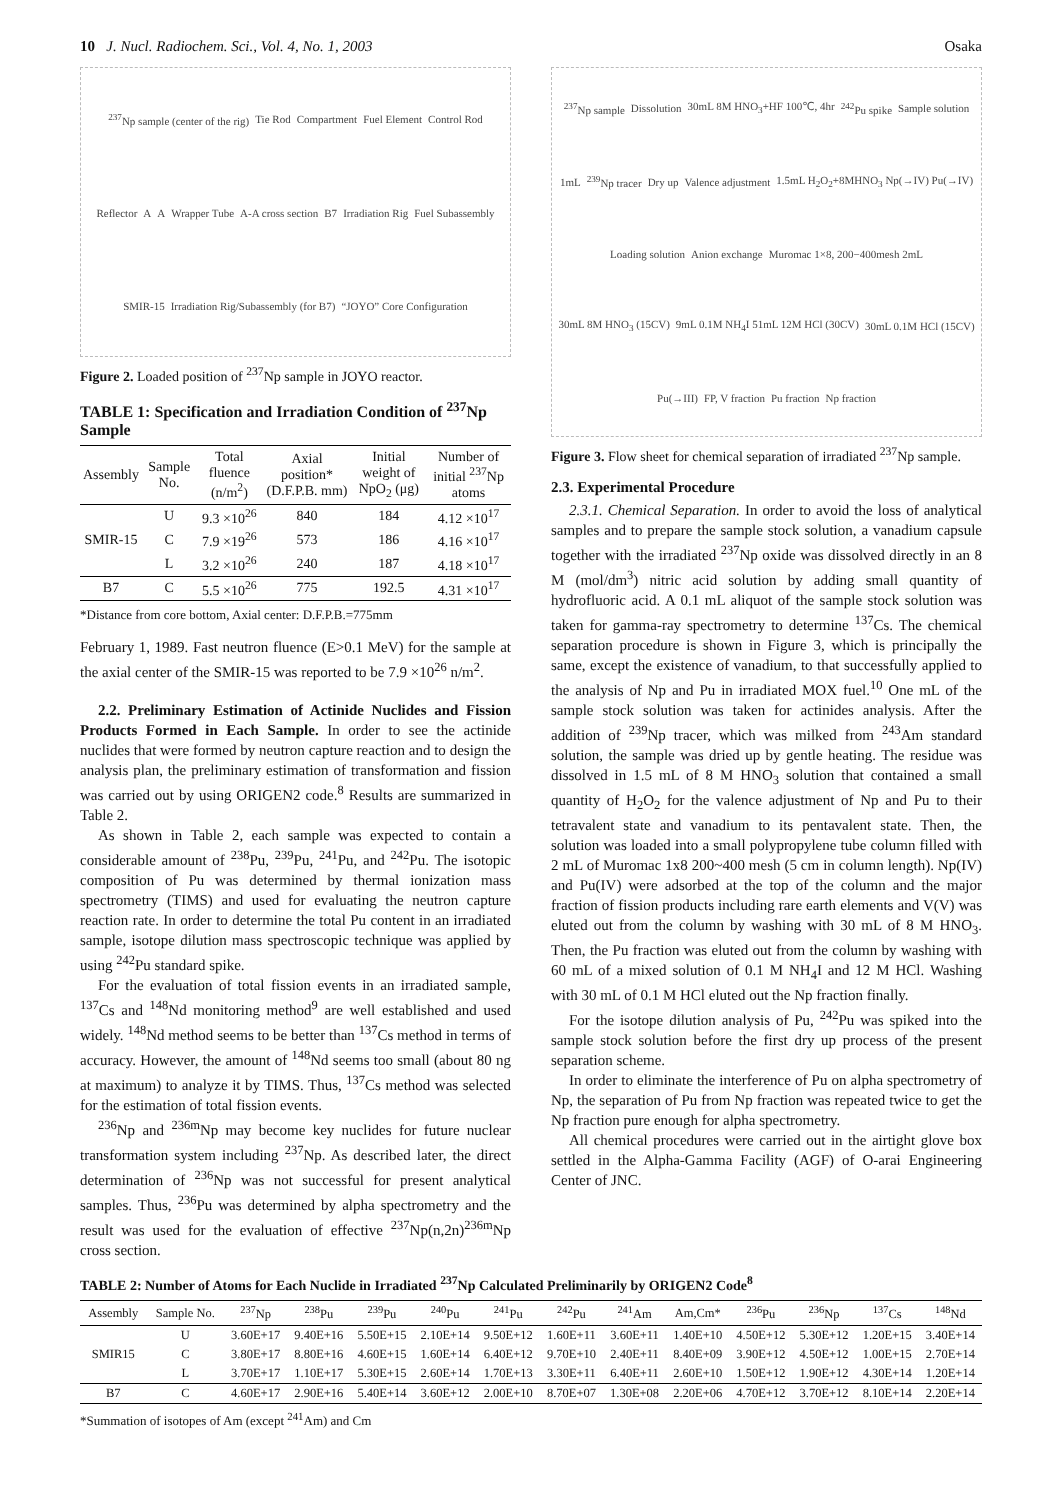10 J. Nucl. Radiochem. Sci., Vol. 4, No. 1, 2003 Osaka
<sup>237</sup>Np sample (center of the rig) Tie Rod Compartment Fuel Element Control Rod Reflector A A Wrapper Tube A-A cross section B7 Irradiation Rig Fuel Subassembly SMIR-15 Irradiation Rig/Subassembly (for B7) “JOYO” Core Configuration
Figure 2. Loaded position of <sup>237</sup>Np sample in JOYO reactor.
TABLE 1: Specification and Irradiation Condition of <sup>237</sup>Np Sample
| Assembly | Sample No. | Total fluence (n/m<sup>2</sup>) | Axial position* (D.F.P.B. mm) | Initial weight of NpO<sub>2</sub> (μg) | Number of initial <sup>237</sup>Np atoms |
| --- | --- | --- | --- | --- | --- |
| SMIR-15 | U | 9.3 ×10<sup>26</sup> | 840 | 184 | 4.12 ×10<sup>17</sup> |
| | C | 7.9 ×19<sup>26</sup> | 573 | 186 | 4.16 ×10<sup>17</sup> |
| | L | 3.2 ×10<sup>26</sup> | 240 | 187 | 4.18 ×10<sup>17</sup> |
| B7 | C | 5.5 ×10<sup>26</sup> | 775 | 192.5 | 4.31 ×10<sup>17</sup> |
*Distance from core bottom, Axial center: D.F.P.B.=775mm
February 1, 1989. Fast neutron fluence (E>0.1 MeV) for the sample at the axial center of the SMIR-15 was reported to be 7.9 ×10<sup>26</sup> n/m<sup>2</sup>.
2.2. Preliminary Estimation of Actinide Nuclides and Fission Products Formed in Each Sample. In order to see the actinide nuclides that were formed by neutron capture reaction and to design the analysis plan, the preliminary estimation of transformation and fission was carried out by using ORIGEN2 code.<sup>8</sup> Results are summarized in Table 2.
As shown in Table 2, each sample was expected to contain a considerable amount of <sup>238</sup>Pu, <sup>239</sup>Pu, <sup>241</sup>Pu, and <sup>242</sup>Pu. The isotopic composition of Pu was determined by thermal ionization mass spectrometry (TIMS) and used for evaluating the neutron capture reaction rate. In order to determine the total Pu content in an irradiated sample, isotope dilution mass spectroscopic technique was applied by using <sup>242</sup>Pu standard spike.
For the evaluation of total fission events in an irradiated sample, <sup>137</sup>Cs and <sup>148</sup>Nd monitoring method<sup>9</sup> are well established and used widely. <sup>148</sup>Nd method seems to be better than <sup>137</sup>Cs method in terms of accuracy. However, the amount of <sup>148</sup>Nd seems too small (about 80 ng at maximum) to analyze it by TIMS. Thus, <sup>137</sup>Cs method was selected for the estimation of total fission events.
<sup>236</sup>Np and <sup>236m</sup>Np may become key nuclides for future nuclear transformation system including <sup>237</sup>Np. As described later, the direct determination of <sup>236</sup>Np was not successful for present analytical samples. Thus, <sup>236</sup>Pu was determined by alpha spectrometry and the result was used for the evaluation of effective <sup>237</sup>Np(n,2n)<sup>236m</sup>Np cross section.
<sup>237</sup>Np sample Dissolution 30mL 8M HNO<sub>3</sub>+HF 100℃, 4hr <sup>242</sup>Pu spike Sample solution 1mL <sup>239</sup>Np tracer Dry up Valence adjustment 1.5mL H<sub>2</sub>O<sub>2</sub>+8MHNO<sub>3</sub> Np(→IV) Pu(→IV) Loading solution Anion exchange Muromac 1×8, 200−400mesh 2mL 30mL 8M HNO<sub>3</sub> (15CV) 9mL 0.1M NH<sub>4</sub>I 51mL 12M HCl (30CV) 30mL 0.1M HCl (15CV) Pu(→III) FP, V fraction Pu fraction Np fraction
Figure 3. Flow sheet for chemical separation of irradiated <sup>237</sup>Np sample.
2.3. Experimental Procedure
2.3.1. Chemical Separation. In order to avoid the loss of analytical samples and to prepare the sample stock solution, a vanadium capsule together with the irradiated <sup>237</sup>Np oxide was dissolved directly in an 8 M (mol/dm<sup>3</sup>) nitric acid solution by adding small quantity of hydrofluoric acid. A 0.1 mL aliquot of the sample stock solution was taken for gamma-ray spectrometry to determine <sup>137</sup>Cs. The chemical separation procedure is shown in Figure 3, which is principally the same, except the existence of vanadium, to that successfully applied to the analysis of Np and Pu in irradiated MOX fuel.<sup>10</sup> One mL of the sample stock solution was taken for actinides analysis. After the addition of <sup>239</sup>Np tracer, which was milked from <sup>243</sup>Am standard solution, the sample was dried up by gentle heating. The residue was dissolved in 1.5 mL of 8 M HNO<sub>3</sub> solution that contained a small quantity of H<sub>2</sub>O<sub>2</sub> for the valence adjustment of Np and Pu to their tetravalent state and vanadium to its pentavalent state. Then, the solution was loaded into a small polypropylene tube column filled with 2 mL of Muromac 1x8 200~400 mesh (5 cm in column length). Np(IV) and Pu(IV) were adsorbed at the top of the column and the major fraction of fission products including rare earth elements and V(V) was eluted out from the column by washing with 30 mL of 8 M HNO<sub>3</sub>. Then, the Pu fraction was eluted out from the column by washing with 60 mL of a mixed solution of 0.1 M NH<sub>4</sub>I and 12 M HCl. Washing with 30 mL of 0.1 M HCl eluted out the Np fraction finally.
For the isotope dilution analysis of Pu, <sup>242</sup>Pu was spiked into the sample stock solution before the first dry up process of the present separation scheme.
In order to eliminate the interference of Pu on alpha spectrometry of Np, the separation of Pu from Np fraction was repeated twice to get the Np fraction pure enough for alpha spectrometry.
All chemical procedures were carried out in the airtight glove box settled in the Alpha-Gamma Facility (AGF) of O-arai Engineering Center of JNC.
TABLE 2: Number of Atoms for Each Nuclide in Irradiated <sup>237</sup>Np Calculated Preliminarily by ORIGEN2 Code<sup>8</sup>
| Assembly | Sample No. | <sup>237</sup>Np | <sup>238</sup>Pu | <sup>239</sup>Pu | <sup>240</sup>Pu | <sup>241</sup>Pu | <sup>242</sup>Pu | <sup>241</sup>Am | Am,Cm* | <sup>236</sup>Pu | <sup>236</sup>Np | <sup>137</sup>Cs | <sup>148</sup>Nd |
| --- | --- | --- | --- | --- | --- | --- | --- | --- | --- | --- | --- | --- | --- |
| SMIR15 | U | 3.60E+17 | 9.40E+16 | 5.50E+15 | 2.10E+14 | 9.50E+12 | 1.60E+11 | 3.60E+11 | 1.40E+10 | 4.50E+12 | 5.30E+12 | 1.20E+15 | 3.40E+14 |
| | C | 3.80E+17 | 8.80E+16 | 4.60E+15 | 1.60E+14 | 6.40E+12 | 9.70E+10 | 2.40E+11 | 8.40E+09 | 3.90E+12 | 4.50E+12 | 1.00E+15 | 2.70E+14 |
| | L | 3.70E+17 | 1.10E+17 | 5.30E+15 | 2.60E+14 | 1.70E+13 | 3.30E+11 | 6.40E+11 | 2.60E+10 | 1.50E+12 | 1.90E+12 | 4.30E+14 | 1.20E+14 |
| B7 | C | 4.60E+17 | 2.90E+16 | 5.40E+14 | 3.60E+12 | 2.00E+10 | 8.70E+07 | 1.30E+08 | 2.20E+06 | 4.70E+12 | 3.70E+12 | 8.10E+14 | 2.20E+14 |
*Summation of isotopes of Am (except <sup>241</sup>Am) and Cm